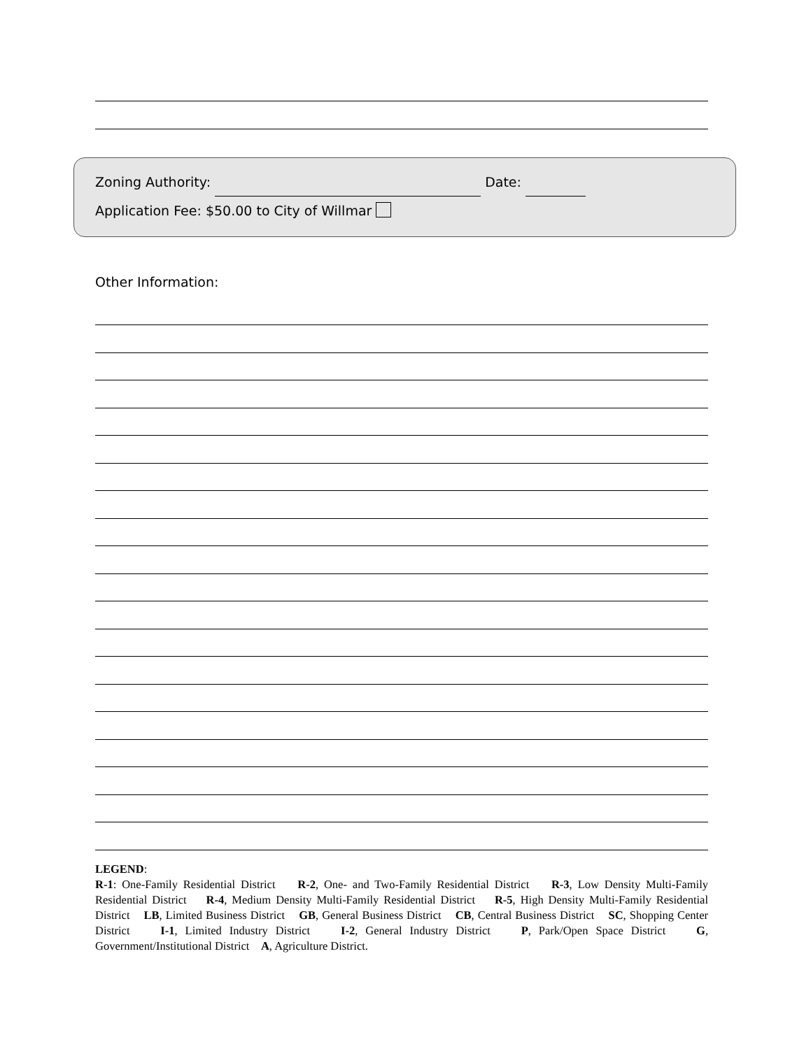Zoning Authority: Date:
Application Fee: $50.00 to City of Willmar
Other Information:
LEGEND:
R-1: One-Family Residential District R-2, One- and Two-Family Residential District R-3, Low Density Multi-Family Residential District R-4, Medium Density Multi-Family Residential District R-5, High Density Multi-Family Residential District LB, Limited Business District GB, General Business District CB, Central Business District SC, Shopping Center District I-1, Limited Industry District I-2, General Industry District P, Park/Open Space District G, Government/Institutional District A, Agriculture District.